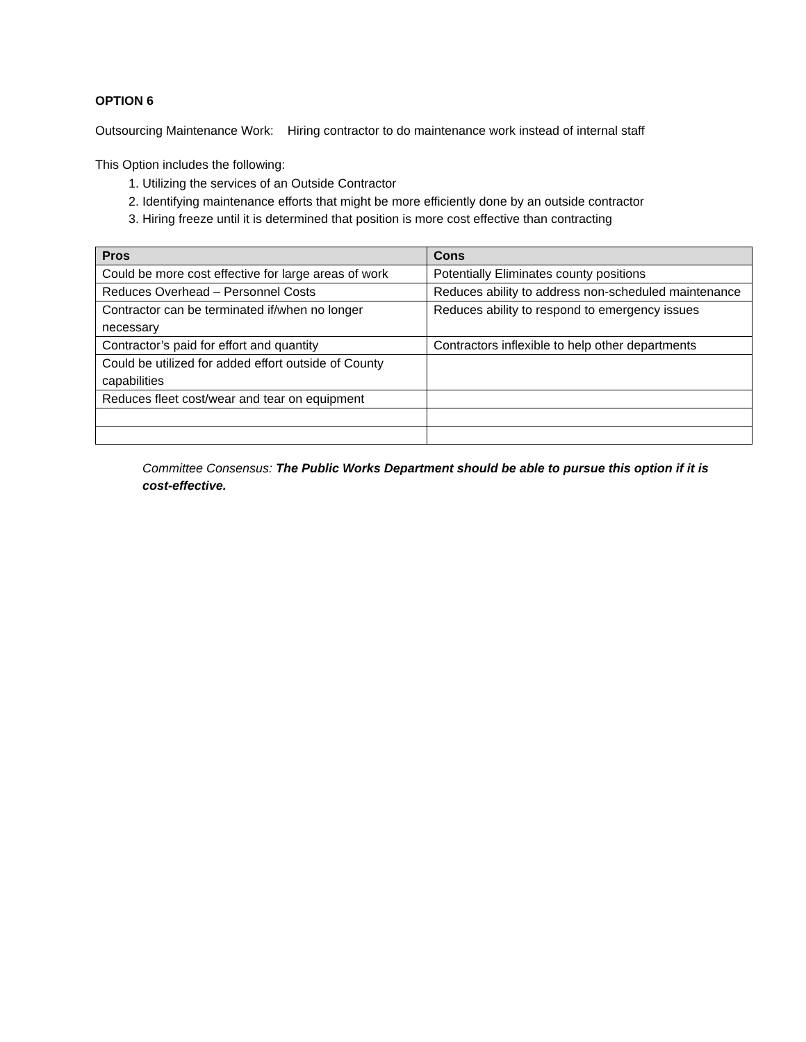OPTION 6
Outsourcing Maintenance Work: Hiring contractor to do maintenance work instead of internal staff
This Option includes the following:
1. Utilizing the services of an Outside Contractor
2. Identifying maintenance efforts that might be more efficiently done by an outside contractor
3. Hiring freeze until it is determined that position is more cost effective than contracting
| Pros | Cons |
| --- | --- |
| Could be more cost effective for large areas of work | Potentially Eliminates county positions |
| Reduces Overhead – Personnel Costs | Reduces ability to address non-scheduled maintenance |
| Contractor can be terminated if/when no longer necessary | Reduces ability to respond to emergency issues |
| Contractor’s paid for effort and quantity | Contractors inflexible to help other departments |
| Could be utilized for added effort outside of County capabilities | |
| Reduces fleet cost/wear and tear on equipment | |
Committee Consensus: The Public Works Department should be able to pursue this option if it is cost-effective.